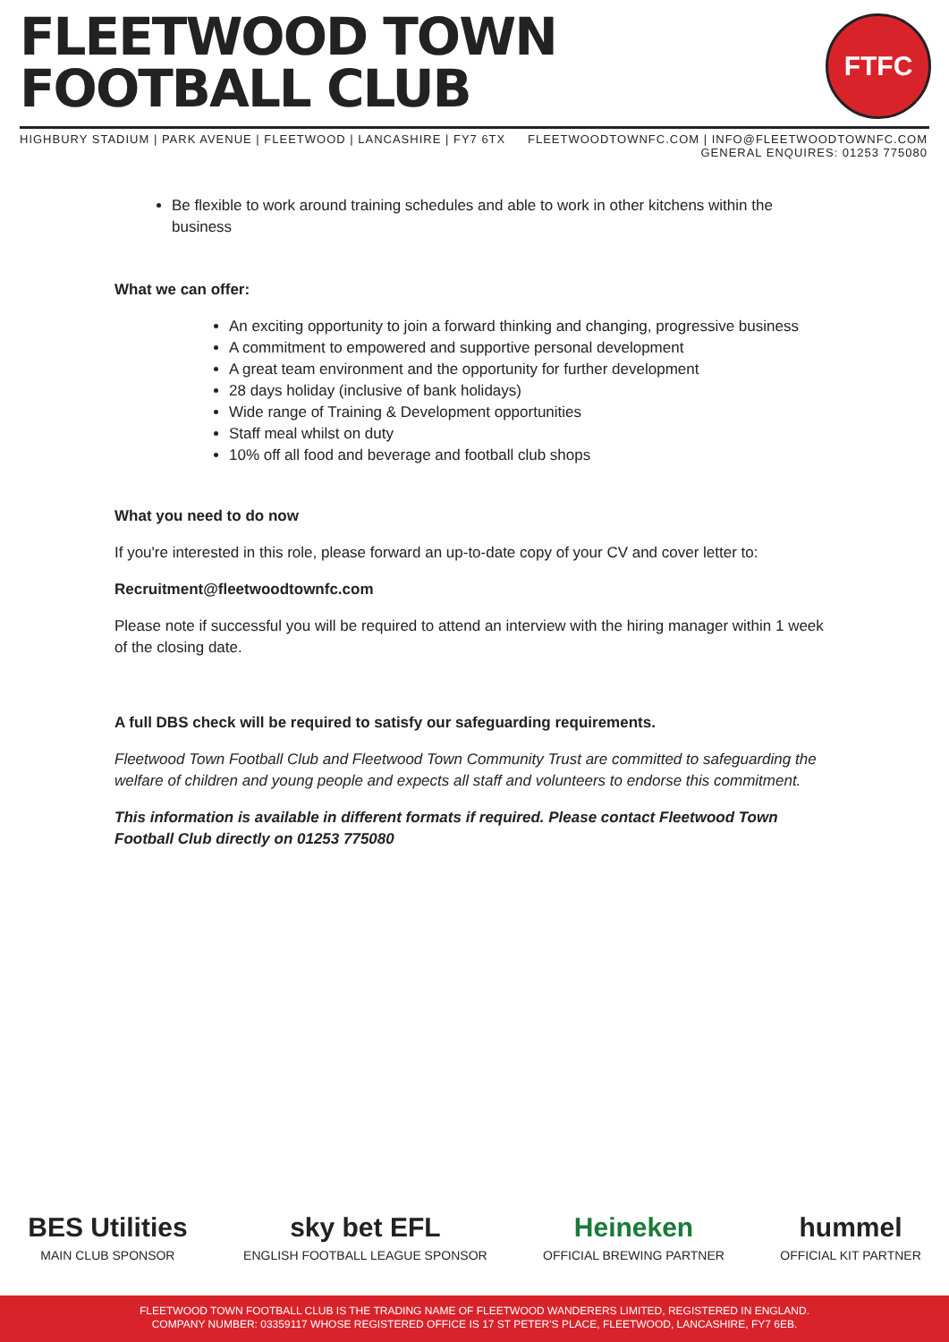FLEETWOOD TOWN
FOOTBALL CLUB
FTFC
HIGHBURY STADIUM | PARK AVENUE | FLEETWOOD | LANCASHIRE | FY7 6TX
FLEETWOODTOWNFC.COM | INFO@FLEETWOODTOWNFC.COM
GENERAL ENQUIRES: 01253 775080
Be flexible to work around training schedules and able to work in other kitchens within the business
What we can offer:
An exciting opportunity to join a forward thinking and changing, progressive business
A commitment to empowered and supportive personal development
A great team environment and the opportunity for further development
28 days holiday (inclusive of bank holidays)
Wide range of Training & Development opportunities
Staff meal whilst on duty
10% off all food and beverage and football club shops
What you need to do now
If you're interested in this role, please forward an up-to-date copy of your CV and cover letter to:
Recruitment@fleetwoodtownfc.com
Please note if successful you will be required to attend an interview with the hiring manager within 1 week of the closing date.
A full DBS check will be required to satisfy our safeguarding requirements.
Fleetwood Town Football Club and Fleetwood Town Community Trust are committed to safeguarding the welfare of children and young people and expects all staff and volunteers to endorse this commitment.
This information is available in different formats if required. Please contact Fleetwood Town Football Club directly on 01253 775080
BES Utilities
MAIN CLUB SPONSOR
sky bet EFL
ENGLISH FOOTBALL LEAGUE SPONSOR
Heineken
OFFICIAL BREWING PARTNER
hummel
OFFICIAL KIT PARTNER
FLEETWOOD TOWN FOOTBALL CLUB IS THE TRADING NAME OF FLEETWOOD WANDERERS LIMITED, REGISTERED IN ENGLAND.
COMPANY NUMBER: 03359117 WHOSE REGISTERED OFFICE IS 17 ST PETER'S PLACE, FLEETWOOD, LANCASHIRE, FY7 6EB.